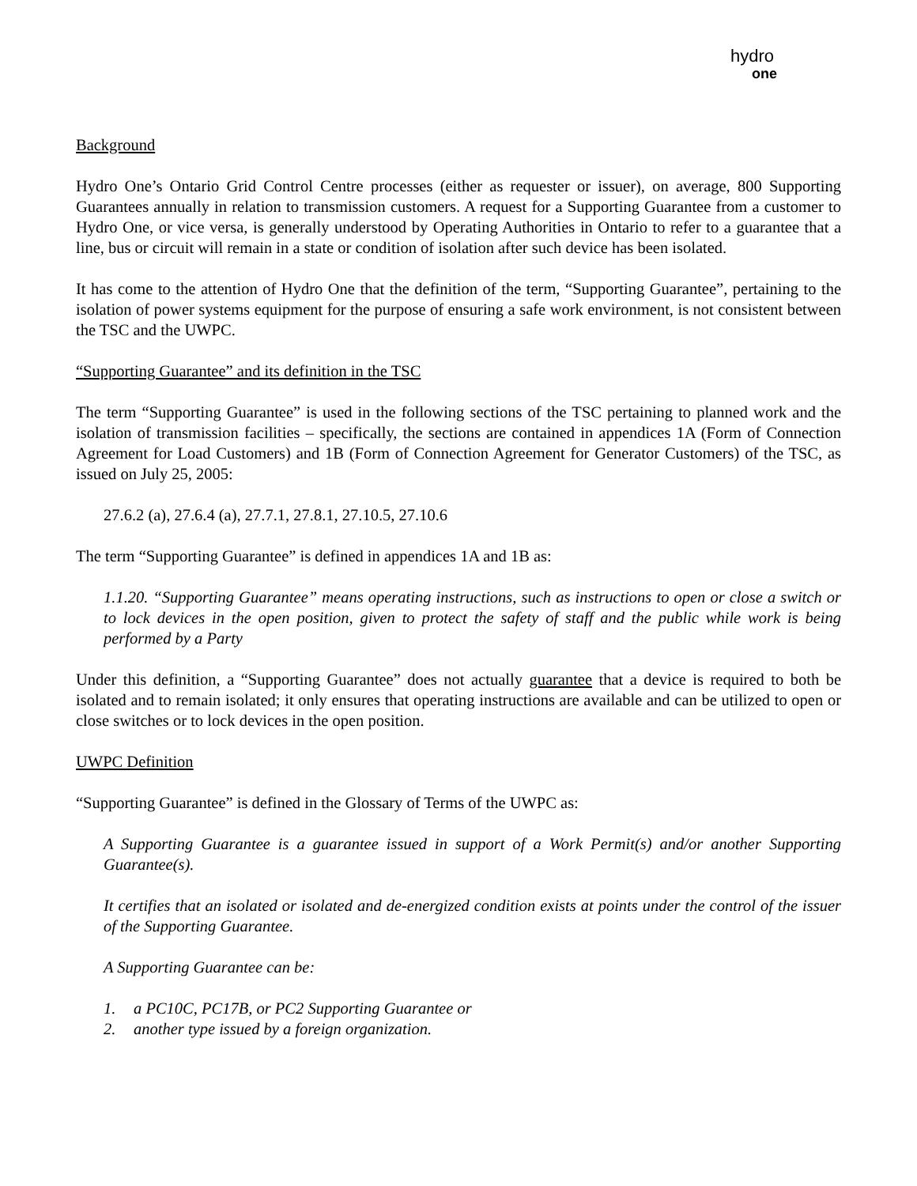hydro
one
Background
Hydro One’s Ontario Grid Control Centre processes (either as requester or issuer), on average, 800 Supporting Guarantees annually in relation to transmission customers. A request for a Supporting Guarantee from a customer to Hydro One, or vice versa, is generally understood by Operating Authorities in Ontario to refer to a guarantee that a line, bus or circuit will remain in a state or condition of isolation after such device has been isolated.
It has come to the attention of Hydro One that the definition of the term, “Supporting Guarantee”, pertaining to the isolation of power systems equipment for the purpose of ensuring a safe work environment, is not consistent between the TSC and the UWPC.
“Supporting Guarantee” and its definition in the TSC
The term “Supporting Guarantee” is used in the following sections of the TSC pertaining to planned work and the isolation of transmission facilities – specifically, the sections are contained in appendices 1A (Form of Connection Agreement for Load Customers) and 1B (Form of Connection Agreement for Generator Customers) of the TSC, as issued on July 25, 2005:
27.6.2 (a), 27.6.4 (a), 27.7.1, 27.8.1, 27.10.5, 27.10.6
The term “Supporting Guarantee” is defined in appendices 1A and 1B as:
1.1.20. “Supporting Guarantee” means operating instructions, such as instructions to open or close a switch or to lock devices in the open position, given to protect the safety of staff and the public while work is being performed by a Party
Under this definition, a “Supporting Guarantee” does not actually guarantee that a device is required to both be isolated and to remain isolated; it only ensures that operating instructions are available and can be utilized to open or close switches or to lock devices in the open position.
UWPC Definition
“Supporting Guarantee” is defined in the Glossary of Terms of the UWPC as:
A Supporting Guarantee is a guarantee issued in support of a Work Permit(s) and/or another Supporting Guarantee(s).
It certifies that an isolated or isolated and de-energized condition exists at points under the control of the issuer of the Supporting Guarantee.
A Supporting Guarantee can be:
1. a PC10C, PC17B, or PC2 Supporting Guarantee or
2. another type issued by a foreign organization.